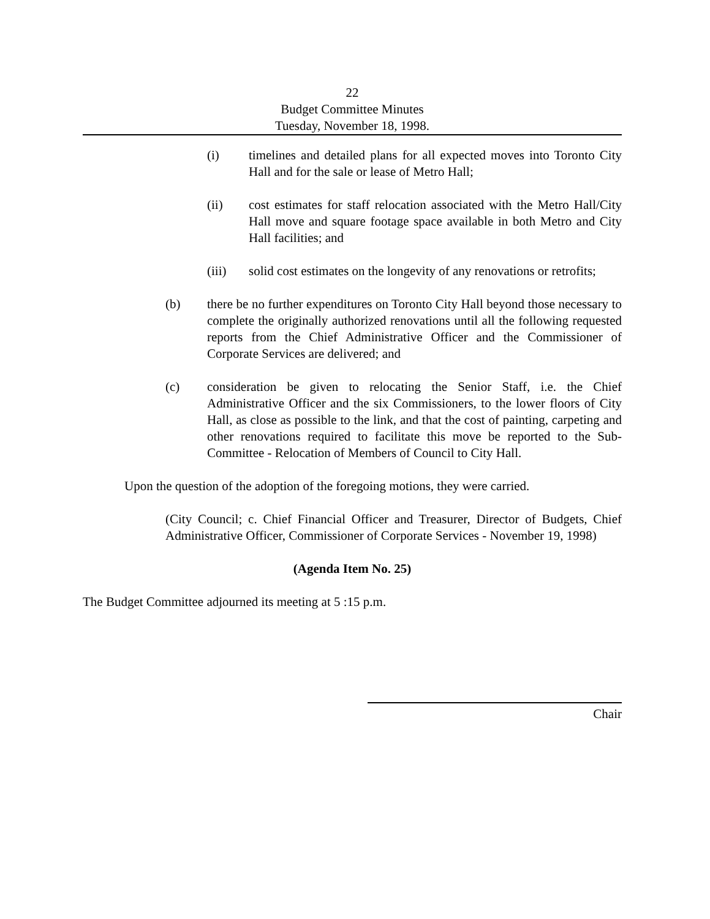22
Budget Committee Minutes
Tuesday, November 18, 1998.
(i) timelines and detailed plans for all expected moves into Toronto City Hall and for the sale or lease of Metro Hall;
(ii) cost estimates for staff relocation associated with the Metro Hall/City Hall move and square footage space available in both Metro and City Hall facilities; and
(iii) solid cost estimates on the longevity of any renovations or retrofits;
(b) there be no further expenditures on Toronto City Hall beyond those necessary to complete the originally authorized renovations until all the following requested reports from the Chief Administrative Officer and the Commissioner of Corporate Services are delivered; and
(c) consideration be given to relocating the Senior Staff, i.e. the Chief Administrative Officer and the six Commissioners, to the lower floors of City Hall, as close as possible to the link, and that the cost of painting, carpeting and other renovations required to facilitate this move be reported to the Sub-Committee - Relocation of Members of Council to City Hall.
Upon the question of the adoption of the foregoing motions, they were carried.
(City Council; c. Chief Financial Officer and Treasurer, Director of Budgets, Chief Administrative Officer, Commissioner of Corporate Services - November 19, 1998)
(Agenda Item No. 25)
The Budget Committee adjourned its meeting at 5 :15 p.m.
Chair